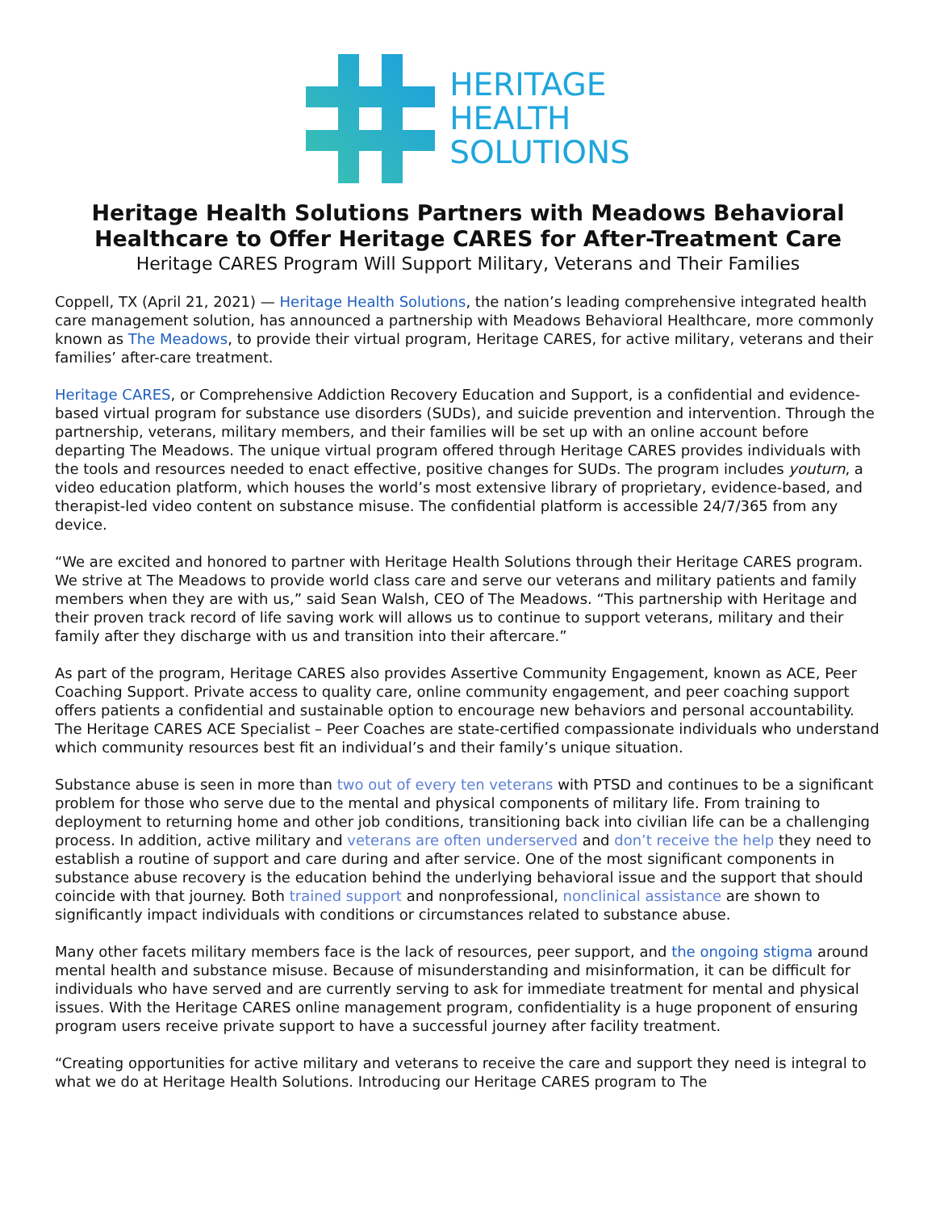HERITAGE
HEALTH
SOLUTIONS
Heritage Health Solutions Partners with Meadows Behavioral
Healthcare to Offer Heritage CARES for After-Treatment Care
Heritage CARES Program Will Support Military, Veterans and Their Families
Coppell, TX (April 21, 2021) — Heritage Health Solutions, the nation’s leading comprehensive integrated health care management solution, has announced a partnership with Meadows Behavioral Healthcare, more commonly known as The Meadows, to provide their virtual program, Heritage CARES, for active military, veterans and their families’ after-care treatment.
Heritage CARES, or Comprehensive Addiction Recovery Education and Support, is a confidential and evidence-based virtual program for substance use disorders (SUDs), and suicide prevention and intervention. Through the partnership, veterans, military members, and their families will be set up with an online account before departing The Meadows. The unique virtual program offered through Heritage CARES provides individuals with the tools and resources needed to enact effective, positive changes for SUDs. The program includes youturn, a video education platform, which houses the world’s most extensive library of proprietary, evidence-based, and therapist-led video content on substance misuse. The confidential platform is accessible 24/7/365 from any device.
“We are excited and honored to partner with Heritage Health Solutions through their Heritage CARES program. We strive at The Meadows to provide world class care and serve our veterans and military patients and family members when they are with us,” said Sean Walsh, CEO of The Meadows. “This partnership with Heritage and their proven track record of life saving work will allows us to continue to support veterans, military and their family after they discharge with us and transition into their aftercare.”
As part of the program, Heritage CARES also provides Assertive Community Engagement, known as ACE, Peer Coaching Support. Private access to quality care, online community engagement, and peer coaching support offers patients a confidential and sustainable option to encourage new behaviors and personal accountability. The Heritage CARES ACE Specialist – Peer Coaches are state-certified compassionate individuals who understand which community resources best fit an individual’s and their family’s unique situation.
Substance abuse is seen in more than two out of every ten veterans with PTSD and continues to be a significant problem for those who serve due to the mental and physical components of military life. From training to deployment to returning home and other job conditions, transitioning back into civilian life can be a challenging process. In addition, active military and veterans are often underserved and don’t receive the help they need to establish a routine of support and care during and after service. One of the most significant components in substance abuse recovery is the education behind the underlying behavioral issue and the support that should coincide with that journey. Both trained support and nonprofessional, nonclinical assistance are shown to significantly impact individuals with conditions or circumstances related to substance abuse.
Many other facets military members face is the lack of resources, peer support, and the ongoing stigma around mental health and substance misuse. Because of misunderstanding and misinformation, it can be difficult for individuals who have served and are currently serving to ask for immediate treatment for mental and physical issues. With the Heritage CARES online management program, confidentiality is a huge proponent of ensuring program users receive private support to have a successful journey after facility treatment.
“Creating opportunities for active military and veterans to receive the care and support they need is integral to what we do at Heritage Health Solutions. Introducing our Heritage CARES program to The